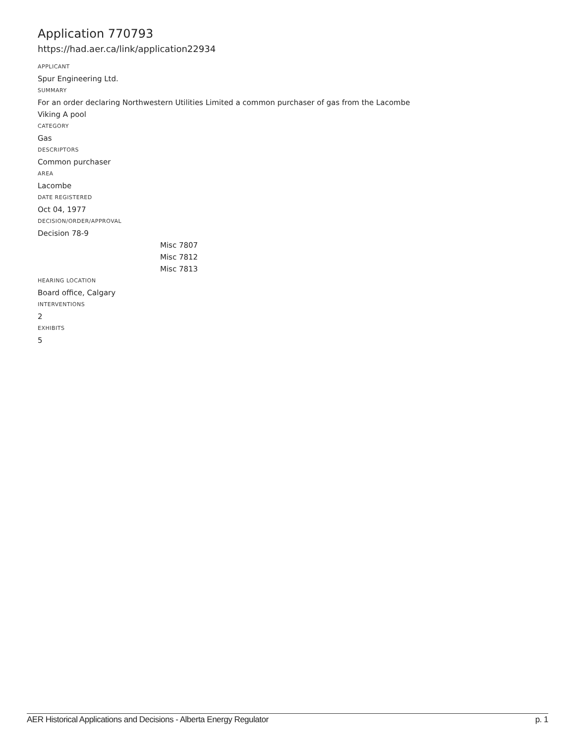Application 770793
https://had.aer.ca/link/application22934
APPLICANT
Spur Engineering Ltd.
SUMMARY
For an order declaring Northwestern Utilities Limited a common purchaser of gas from the Lacombe Viking A pool
CATEGORY
Gas
DESCRIPTORS
Common purchaser
AREA
Lacombe
DATE REGISTERED
Oct 04, 1977
DECISION/ORDER/APPROVAL
Decision 78-9
Misc 7807
Misc 7812
Misc 7813
HEARING LOCATION
Board office, Calgary
INTERVENTIONS
2
EXHIBITS
5
AER Historical Applications and Decisions - Alberta Energy Regulator p. 1